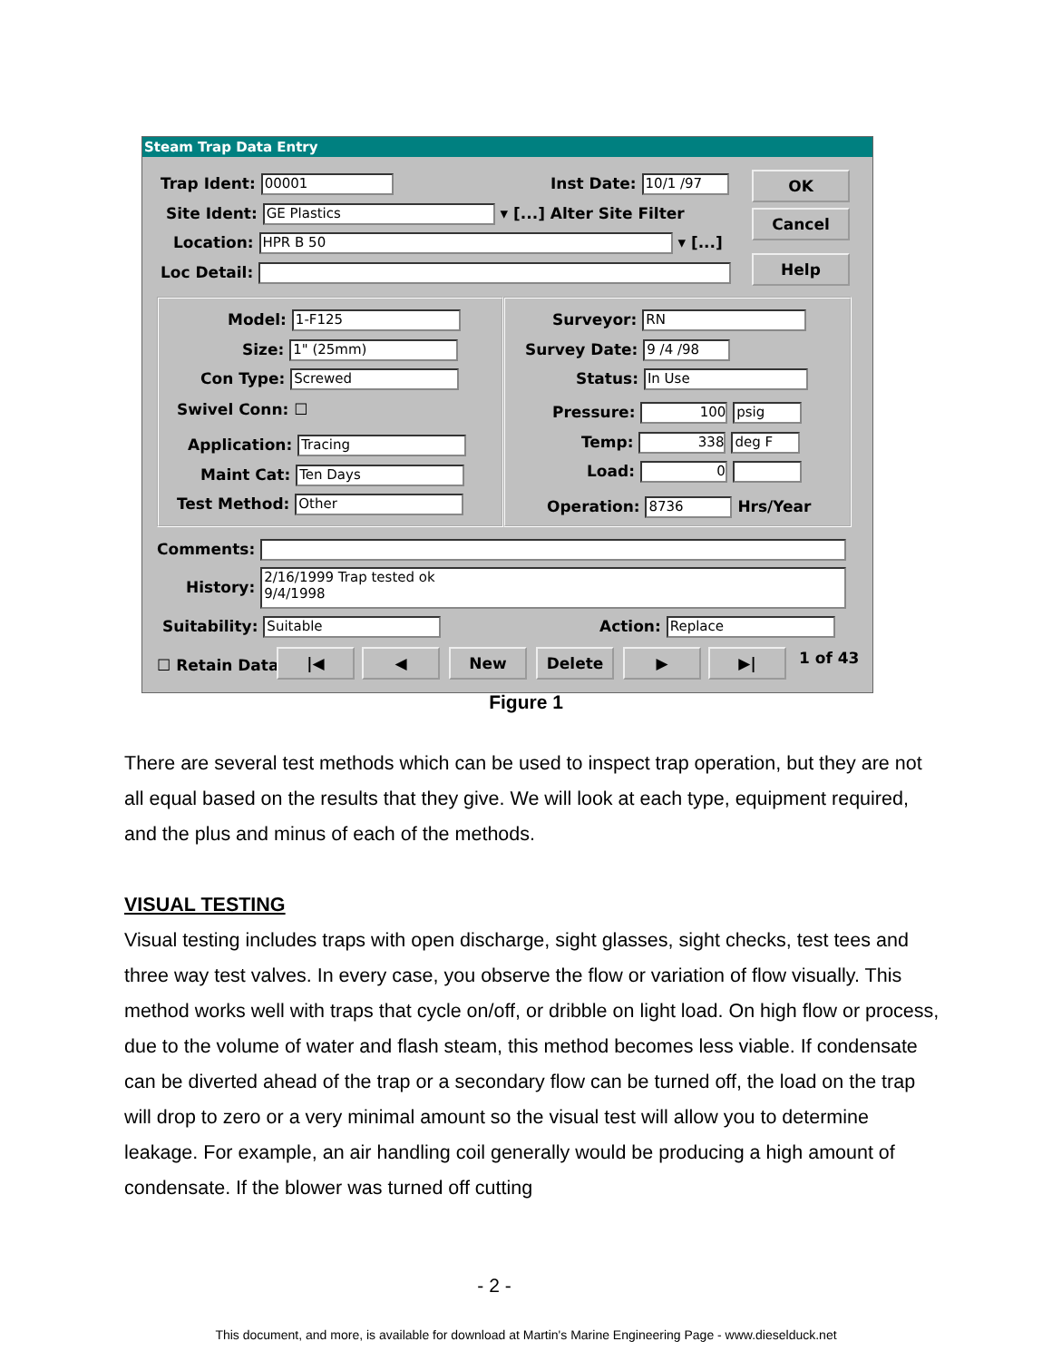Steam Trap Data Entry
Trap Ident: 00001 Inst Date: 10/1 /97
Site Ident: GE Plastics ▾ [...] Alter Site Filter
Location: HPR B 50 ▾ [...]
Loc Detail:
OK
Cancel
Help
Model: 1-F125
Size: 1" (25mm)
Con Type: Screwed
Swivel Conn: ☐
Application: Tracing
Maint Cat: Ten Days
Test Method: Other
Surveyor: RN
Survey Date: 9 /4 /98
Status: In Use
Pressure: 100 psig
Temp: 338 deg F
Load: 0
Operation: 8736 Hrs/Year
Comments:
History: 2/16/1999 Trap tested ok
9/4/1998
Suitability: Suitable Action: Replace
☐ Retain Data |◀ ◀ New Delete ▶ ▶| 1 of 43
Figure 1
There are several test methods which can be used to inspect trap operation, but they are not all equal based on the results that they give. We will look at each type, equipment required, and the plus and minus of each of the methods.
VISUAL TESTING
Visual testing includes traps with open discharge, sight glasses, sight checks, test tees and three way test valves. In every case, you observe the flow or variation of flow visually. This method works well with traps that cycle on/off, or dribble on light load. On high flow or process, due to the volume of water and flash steam, this method becomes less viable. If condensate can be diverted ahead of the trap or a secondary flow can be turned off, the load on the trap will drop to zero or a very minimal amount so the visual test will allow you to determine leakage. For example, an air handling coil generally would be producing a high amount of condensate. If the blower was turned off cutting
- 2 -
This document, and more, is available for download at Martin's Marine Engineering Page - www.dieselduck.net